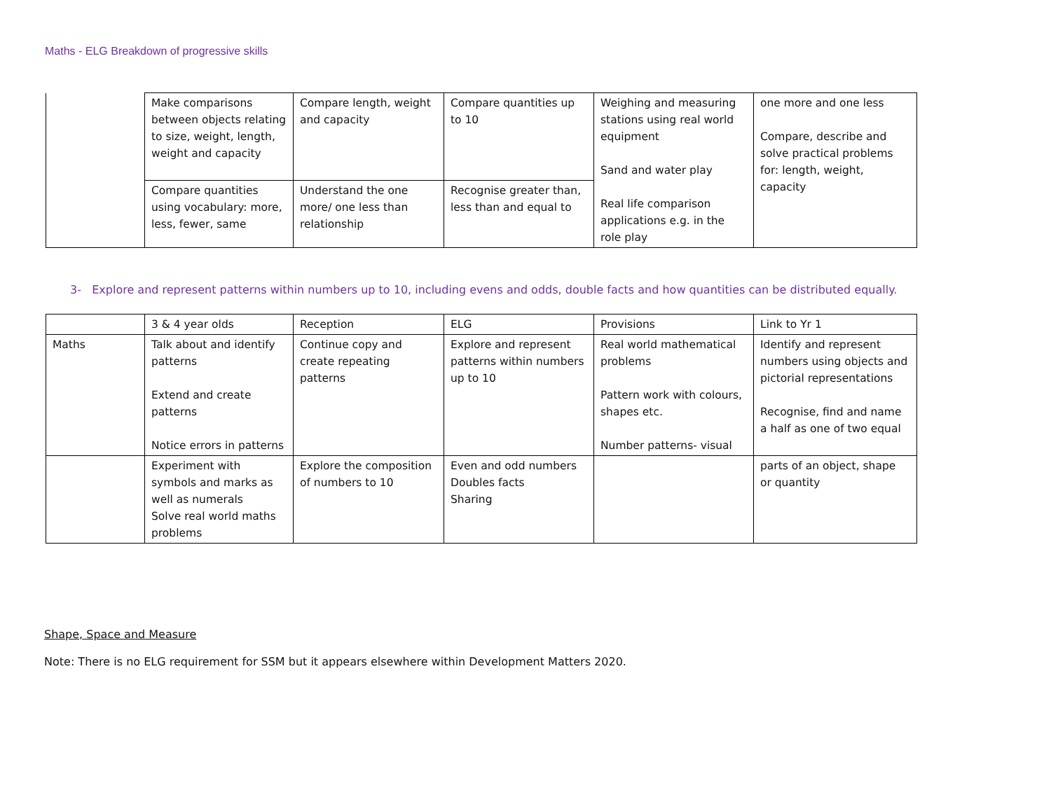Maths - ELG Breakdown of progressive skills
| | Make comparisons between objects relating to size, weight, length, weight and capacity | Compare length, weight and capacity | Compare quantities up to 10 | Weighing and measuring stations using real world equipment Sand and water play Real life comparison applications e.g. in the role play | one more and one less Compare, describe and solve practical problems for: length, weight, capacity |
| | Compare quantities using vocabulary: more, less, fewer, same | Understand the one more/ one less than relationship | Recognise greater than, less than and equal to | | |
3- Explore and represent patterns within numbers up to 10, including evens and odds, double facts and how quantities can be distributed equally.
| | 3 & 4 year olds | Reception | ELG | Provisions | Link to Yr 1 |
| Maths | Talk about and identify patterns Extend and create patterns Notice errors in patterns | Continue copy and create repeating patterns | Explore and represent patterns within numbers up to 10 | Real world mathematical problems Pattern work with colours, shapes etc. Number patterns- visual | Identify and represent numbers using objects and pictorial representations Recognise, find and name a half as one of two equal |
| | Experiment with symbols and marks as well as numerals Solve real world maths problems | Explore the composition of numbers to 10 | Even and odd numbers Doubles facts Sharing | | parts of an object, shape or quantity |
Shape, Space and Measure
Note: There is no ELG requirement for SSM but it appears elsewhere within Development Matters 2020.